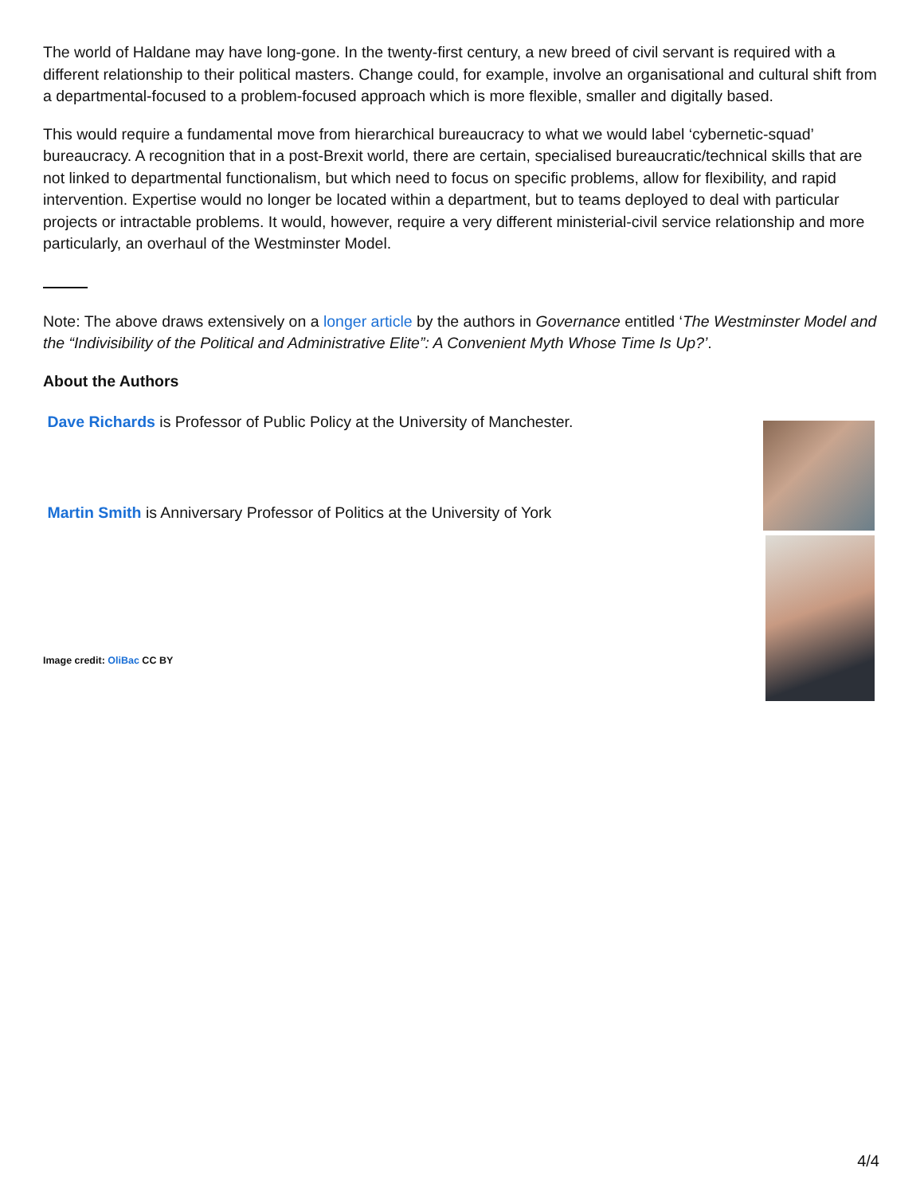The world of Haldane may have long-gone. In the twenty-first century, a new breed of civil servant is required with a different relationship to their political masters. Change could, for example, involve an organisational and cultural shift from a departmental-focused to a problem-focused approach which is more flexible, smaller and digitally based.
This would require a fundamental move from hierarchical bureaucracy to what we would label ‘cybernetic-squad’ bureaucracy. A recognition that in a post-Brexit world, there are certain, specialised bureaucratic/technical skills that are not linked to departmental functionalism, but which need to focus on specific problems, allow for flexibility, and rapid intervention. Expertise would no longer be located within a department, but to teams deployed to deal with particular projects or intractable problems. It would, however, require a very different ministerial-civil service relationship and more particularly, an overhaul of the Westminster Model.
Note: The above draws extensively on a longer article by the authors in Governance entitled ‘The Westminster Model and the “Indivisibility of the Political and Administrative Elite”: A Convenient Myth Whose Time Is Up?’.
About the Authors
Dave Richards is Professor of Public Policy at the University of Manchester.
Martin Smith is Anniversary Professor of Politics at the University of York
Image credit: OliBac CC BY
4/4